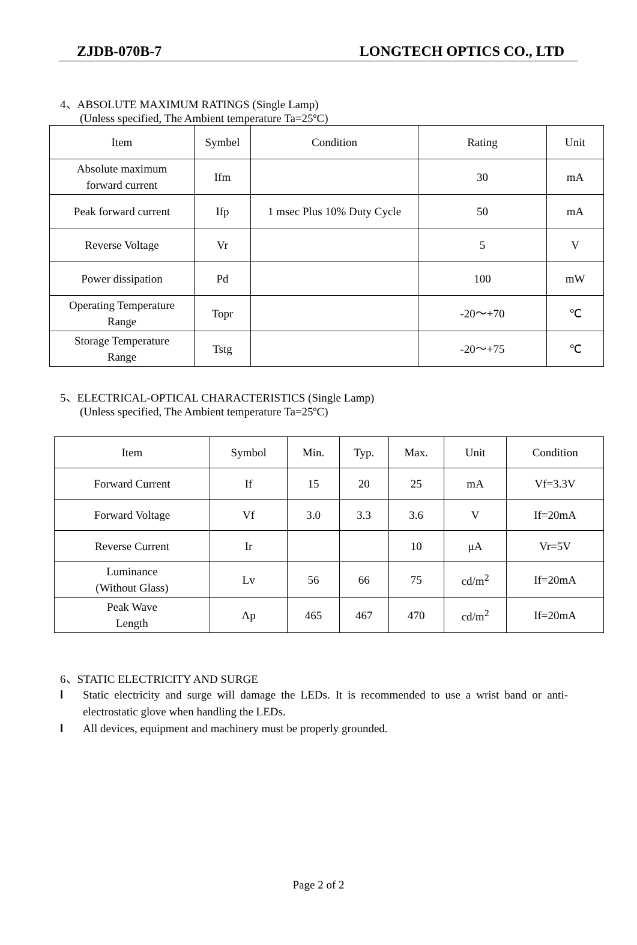ZJDB-070B-7 LONGTECH OPTICS CO., LTD
4、ABSOLUTE MAXIMUM RATINGS (Single Lamp)
(Unless specified, The Ambient temperature Ta=25ºC)
| Item | Symbel | Condition | Rating | Unit |
| --- | --- | --- | --- | --- |
| Absolute maximum forward current | Ifm | | 30 | mA |
| Peak forward current | Ifp | 1 msec Plus 10% Duty Cycle | 50 | mA |
| Reverse Voltage | Vr | | 5 | V |
| Power dissipation | Pd | | 100 | mW |
| Operating Temperature Range | Topr | | -20～+70 | ℃ |
| Storage Temperature Range | Tstg | | -20～+75 | ℃ |
5、ELECTRICAL-OPTICAL CHARACTERISTICS (Single Lamp)
(Unless specified, The Ambient temperature Ta=25ºC)
| Item | Symbol | Min. | Typ. | Max. | Unit | Condition |
| --- | --- | --- | --- | --- | --- | --- |
| Forward Current | If | 15 | 20 | 25 | mA | Vf=3.3V |
| Forward Voltage | Vf | 3.0 | 3.3 | 3.6 | V | If=20mA |
| Reverse Current | Ir | | | 10 | μA | Vr=5V |
| Luminance (Without Glass) | Lv | 56 | 66 | 75 | cd/m<sup>2</sup> | If=20mA |
| Peak Wave Length | Λp | 465 | 467 | 470 | cd/m<sup>2</sup> | If=20mA |
6、STATIC ELECTRICITY AND SURGE
l Static electricity and surge will damage the LEDs. It is recommended to use a wrist band or anti-electrostatic glove when handling the LEDs.
l All devices, equipment and machinery must be properly grounded.
Page 2 of 2